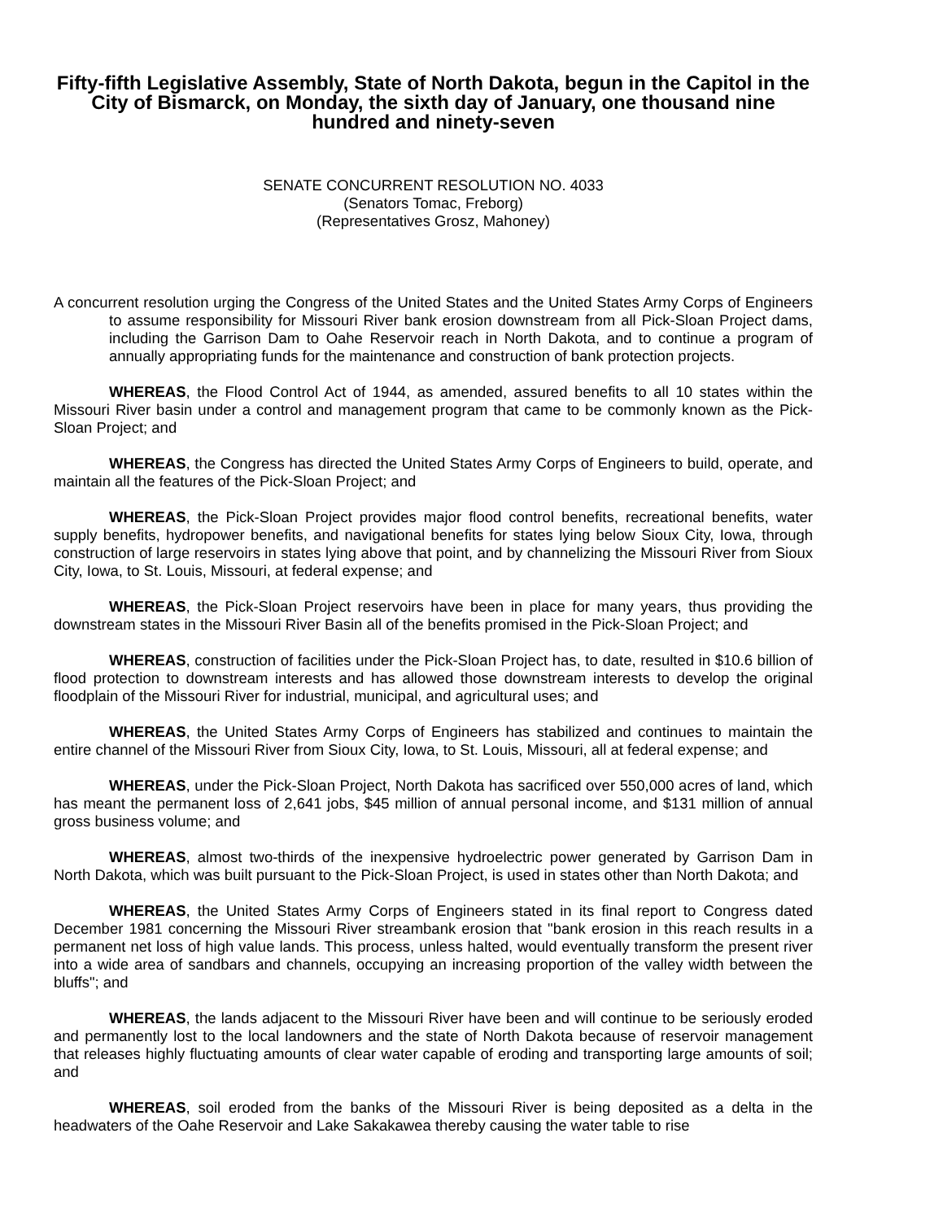Fifty-fifth Legislative Assembly, State of North Dakota, begun in the Capitol in the City of Bismarck, on Monday, the sixth day of January, one thousand nine hundred and ninety-seven
SENATE CONCURRENT RESOLUTION NO. 4033
(Senators Tomac, Freborg)
(Representatives Grosz, Mahoney)
A concurrent resolution urging the Congress of the United States and the United States Army Corps of Engineers to assume responsibility for Missouri River bank erosion downstream from all Pick-Sloan Project dams, including the Garrison Dam to Oahe Reservoir reach in North Dakota, and to continue a program of annually appropriating funds for the maintenance and construction of bank protection projects.
WHEREAS, the Flood Control Act of 1944, as amended, assured benefits to all 10 states within the Missouri River basin under a control and management program that came to be commonly known as the Pick-Sloan Project; and
WHEREAS, the Congress has directed the United States Army Corps of Engineers to build, operate, and maintain all the features of the Pick-Sloan Project; and
WHEREAS, the Pick-Sloan Project provides major flood control benefits, recreational benefits, water supply benefits, hydropower benefits, and navigational benefits for states lying below Sioux City, Iowa, through construction of large reservoirs in states lying above that point, and by channelizing the Missouri River from Sioux City, Iowa, to St. Louis, Missouri, at federal expense; and
WHEREAS, the Pick-Sloan Project reservoirs have been in place for many years, thus providing the downstream states in the Missouri River Basin all of the benefits promised in the Pick-Sloan Project; and
WHEREAS, construction of facilities under the Pick-Sloan Project has, to date, resulted in $10.6 billion of flood protection to downstream interests and has allowed those downstream interests to develop the original floodplain of the Missouri River for industrial, municipal, and agricultural uses; and
WHEREAS, the United States Army Corps of Engineers has stabilized and continues to maintain the entire channel of the Missouri River from Sioux City, Iowa, to St. Louis, Missouri, all at federal expense; and
WHEREAS, under the Pick-Sloan Project, North Dakota has sacrificed over 550,000 acres of land, which has meant the permanent loss of 2,641 jobs, $45 million of annual personal income, and $131 million of annual gross business volume; and
WHEREAS, almost two-thirds of the inexpensive hydroelectric power generated by Garrison Dam in North Dakota, which was built pursuant to the Pick-Sloan Project, is used in states other than North Dakota; and
WHEREAS, the United States Army Corps of Engineers stated in its final report to Congress dated December 1981 concerning the Missouri River streambank erosion that "bank erosion in this reach results in a permanent net loss of high value lands. This process, unless halted, would eventually transform the present river into a wide area of sandbars and channels, occupying an increasing proportion of the valley width between the bluffs"; and
WHEREAS, the lands adjacent to the Missouri River have been and will continue to be seriously eroded and permanently lost to the local landowners and the state of North Dakota because of reservoir management that releases highly fluctuating amounts of clear water capable of eroding and transporting large amounts of soil; and
WHEREAS, soil eroded from the banks of the Missouri River is being deposited as a delta in the headwaters of the Oahe Reservoir and Lake Sakakawea thereby causing the water table to rise